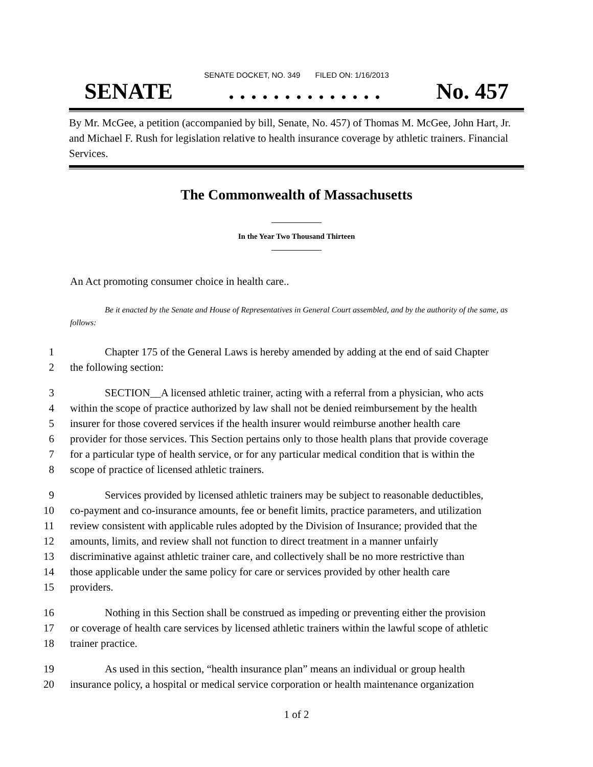SENATE DOCKET, NO. 349 FILED ON: 1/16/2013
SENATE. . . . . . . . . . . . . . No. 457
By Mr. McGee, a petition (accompanied by bill, Senate, No. 457) of Thomas M. McGee, John Hart, Jr. and Michael F. Rush for legislation relative to health insurance coverage by athletic trainers. Financial Services.
The Commonwealth of Massachusetts
In the Year Two Thousand Thirteen
An Act promoting consumer choice in health care..
Be it enacted by the Senate and House of Representatives in General Court assembled, and by the authority of the same, as follows:
1 Chapter 175 of the General Laws is hereby amended by adding at the end of said Chapter
2 the following section:
3 SECTION__A licensed athletic trainer, acting with a referral from a physician, who acts
4 within the scope of practice authorized by law shall not be denied reimbursement by the health
5 insurer for those covered services if the health insurer would reimburse another health care
6 provider for those services. This Section pertains only to those health plans that provide coverage
7 for a particular type of health service, or for any particular medical condition that is within the
8 scope of practice of licensed athletic trainers.
9 Services provided by licensed athletic trainers may be subject to reasonable deductibles,
10 co-payment and co-insurance amounts, fee or benefit limits, practice parameters, and utilization
11 review consistent with applicable rules adopted by the Division of Insurance; provided that the
12 amounts, limits, and review shall not function to direct treatment in a manner unfairly
13 discriminative against athletic trainer care, and collectively shall be no more restrictive than
14 those applicable under the same policy for care or services provided by other health care
15 providers.
16 Nothing in this Section shall be construed as impeding or preventing either the provision
17 or coverage of health care services by licensed athletic trainers within the lawful scope of athletic
18 trainer practice.
19 As used in this section, “health insurance plan” means an individual or group health
20 insurance policy, a hospital or medical service corporation or health maintenance organization
1 of 2